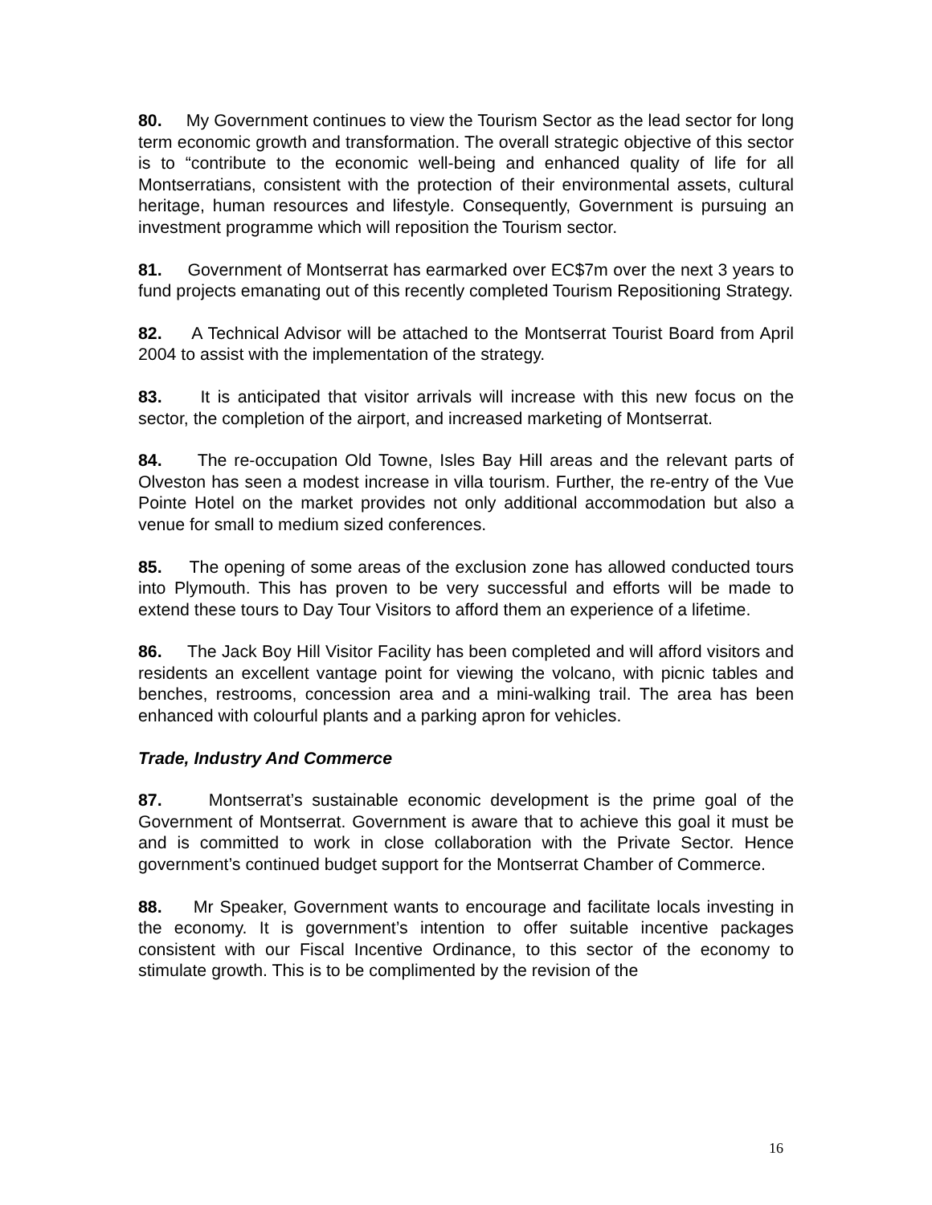80. My Government continues to view the Tourism Sector as the lead sector for long term economic growth and transformation. The overall strategic objective of this sector is to “contribute to the economic well-being and enhanced quality of life for all Montserratians, consistent with the protection of their environmental assets, cultural heritage, human resources and lifestyle. Consequently, Government is pursuing an investment programme which will reposition the Tourism sector.
81. Government of Montserrat has earmarked over EC$7m over the next 3 years to fund projects emanating out of this recently completed Tourism Repositioning Strategy.
82. A Technical Advisor will be attached to the Montserrat Tourist Board from April 2004 to assist with the implementation of the strategy.
83. It is anticipated that visitor arrivals will increase with this new focus on the sector, the completion of the airport, and increased marketing of Montserrat.
84. The re-occupation Old Towne, Isles Bay Hill areas and the relevant parts of Olveston has seen a modest increase in villa tourism. Further, the re-entry of the Vue Pointe Hotel on the market provides not only additional accommodation but also a venue for small to medium sized conferences.
85. The opening of some areas of the exclusion zone has allowed conducted tours into Plymouth. This has proven to be very successful and efforts will be made to extend these tours to Day Tour Visitors to afford them an experience of a lifetime.
86. The Jack Boy Hill Visitor Facility has been completed and will afford visitors and residents an excellent vantage point for viewing the volcano, with picnic tables and benches, restrooms, concession area and a mini-walking trail. The area has been enhanced with colourful plants and a parking apron for vehicles.
Trade, Industry And Commerce
87. Montserrat’s sustainable economic development is the prime goal of the Government of Montserrat. Government is aware that to achieve this goal it must be and is committed to work in close collaboration with the Private Sector. Hence government’s continued budget support for the Montserrat Chamber of Commerce.
88. Mr Speaker, Government wants to encourage and facilitate locals investing in the economy. It is government’s intention to offer suitable incentive packages consistent with our Fiscal Incentive Ordinance, to this sector of the economy to stimulate growth. This is to be complimented by the revision of the
16